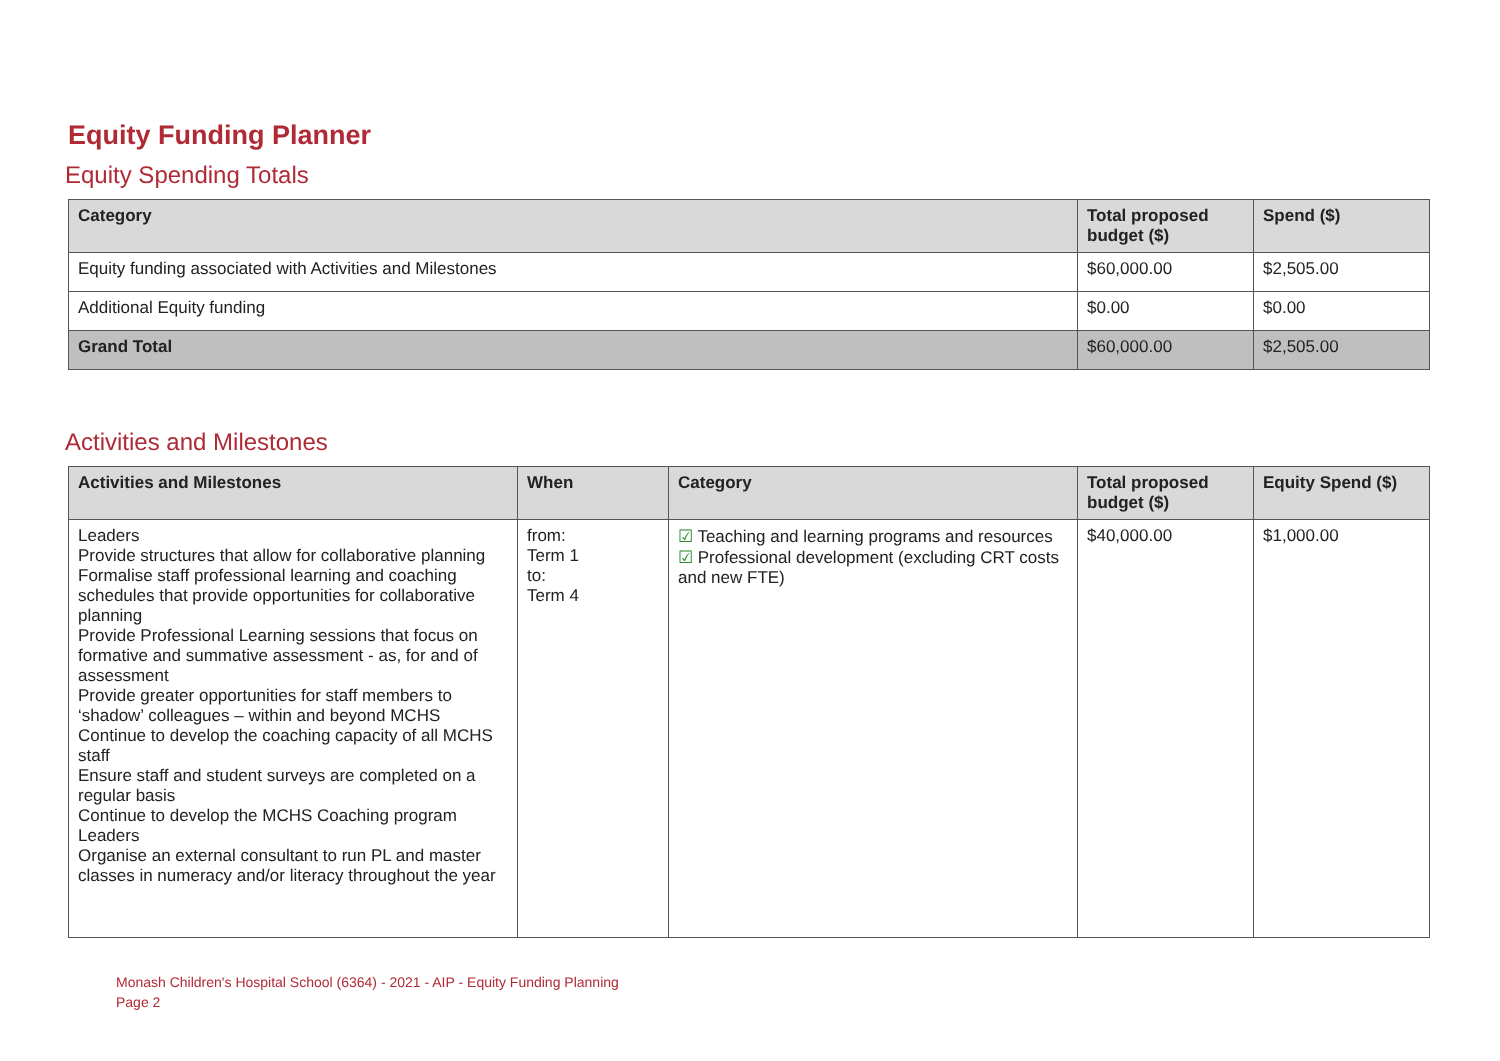Equity Funding Planner
Equity Spending Totals
| Category | Total proposed budget ($) | Spend ($) |
| --- | --- | --- |
| Equity funding associated with Activities and Milestones | $60,000.00 | $2,505.00 |
| Additional Equity funding | $0.00 | $0.00 |
| Grand Total | $60,000.00 | $2,505.00 |
Activities and Milestones
| Activities and Milestones | When | Category | Total proposed budget ($) | Equity Spend ($) |
| --- | --- | --- | --- | --- |
| Leaders Provide structures that allow for collaborative planning Formalise staff professional learning and coaching schedules that provide opportunities for collaborative planning Provide Professional Learning sessions that focus on formative and summative assessment - as, for and of assessment Provide greater opportunities for staff members to ‘shadow’ colleagues – within and beyond MCHS Continue to develop the coaching capacity of all MCHS staff Ensure staff and student surveys are completed on a regular basis Continue to develop the MCHS Coaching program Leaders Organise an external consultant to run PL and master classes in numeracy and/or literacy throughout the year | from: Term 1 to: Term 4 | ☑ Teaching and learning programs and resources ☑ Professional development (excluding CRT costs and new FTE) | $40,000.00 | $1,000.00 |
Monash Children's Hospital School (6364) - 2021 - AIP - Equity Funding Planning
Page 2